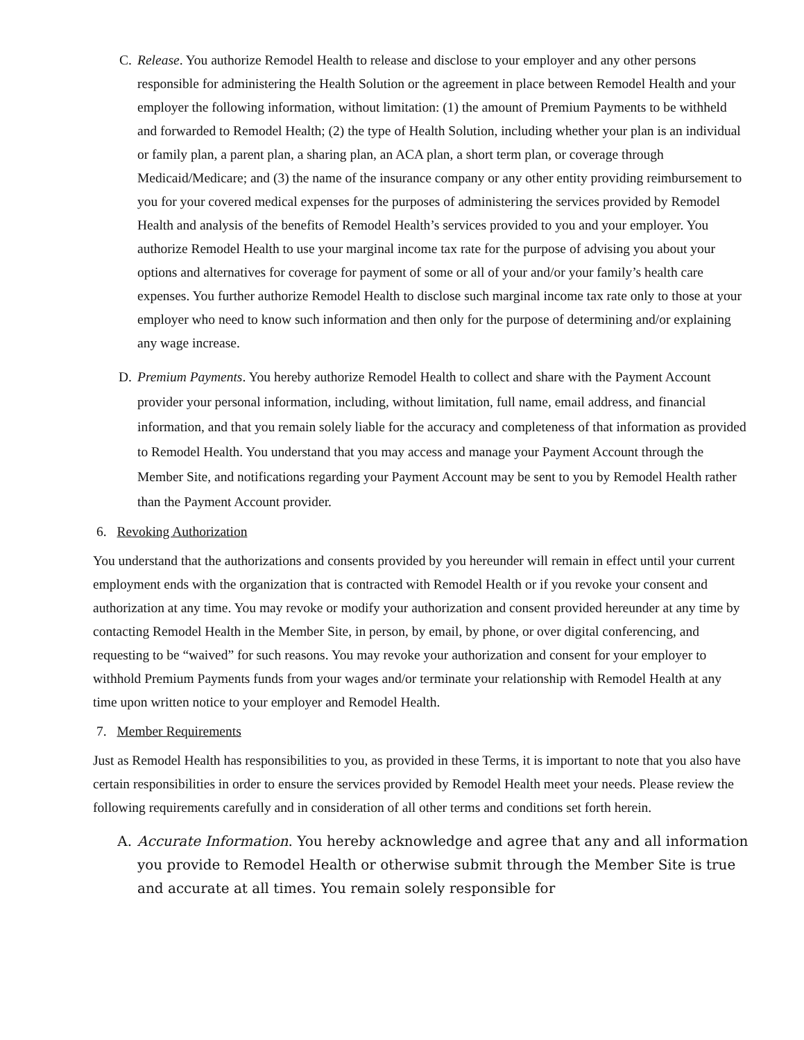C. Release. You authorize Remodel Health to release and disclose to your employer and any other persons responsible for administering the Health Solution or the agreement in place between Remodel Health and your employer the following information, without limitation: (1) the amount of Premium Payments to be withheld and forwarded to Remodel Health; (2) the type of Health Solution, including whether your plan is an individual or family plan, a parent plan, a sharing plan, an ACA plan, a short term plan, or coverage through Medicaid/Medicare; and (3) the name of the insurance company or any other entity providing reimbursement to you for your covered medical expenses for the purposes of administering the services provided by Remodel Health and analysis of the benefits of Remodel Health’s services provided to you and your employer. You authorize Remodel Health to use your marginal income tax rate for the purpose of advising you about your options and alternatives for coverage for payment of some or all of your and/or your family’s health care expenses. You further authorize Remodel Health to disclose such marginal income tax rate only to those at your employer who need to know such information and then only for the purpose of determining and/or explaining any wage increase.
D. Premium Payments. You hereby authorize Remodel Health to collect and share with the Payment Account provider your personal information, including, without limitation, full name, email address, and financial information, and that you remain solely liable for the accuracy and completeness of that information as provided to Remodel Health. You understand that you may access and manage your Payment Account through the Member Site, and notifications regarding your Payment Account may be sent to you by Remodel Health rather than the Payment Account provider.
6. Revoking Authorization
You understand that the authorizations and consents provided by you hereunder will remain in effect until your current employment ends with the organization that is contracted with Remodel Health or if you revoke your consent and authorization at any time. You may revoke or modify your authorization and consent provided hereunder at any time by contacting Remodel Health in the Member Site, in person, by email, by phone, or over digital conferencing, and requesting to be “waived” for such reasons. You may revoke your authorization and consent for your employer to withhold Premium Payments funds from your wages and/or terminate your relationship with Remodel Health at any time upon written notice to your employer and Remodel Health.
7. Member Requirements
Just as Remodel Health has responsibilities to you, as provided in these Terms, it is important to note that you also have certain responsibilities in order to ensure the services provided by Remodel Health meet your needs. Please review the following requirements carefully and in consideration of all other terms and conditions set forth herein.
A. Accurate Information. You hereby acknowledge and agree that any and all information you provide to Remodel Health or otherwise submit through the Member Site is true and accurate at all times. You remain solely responsible for